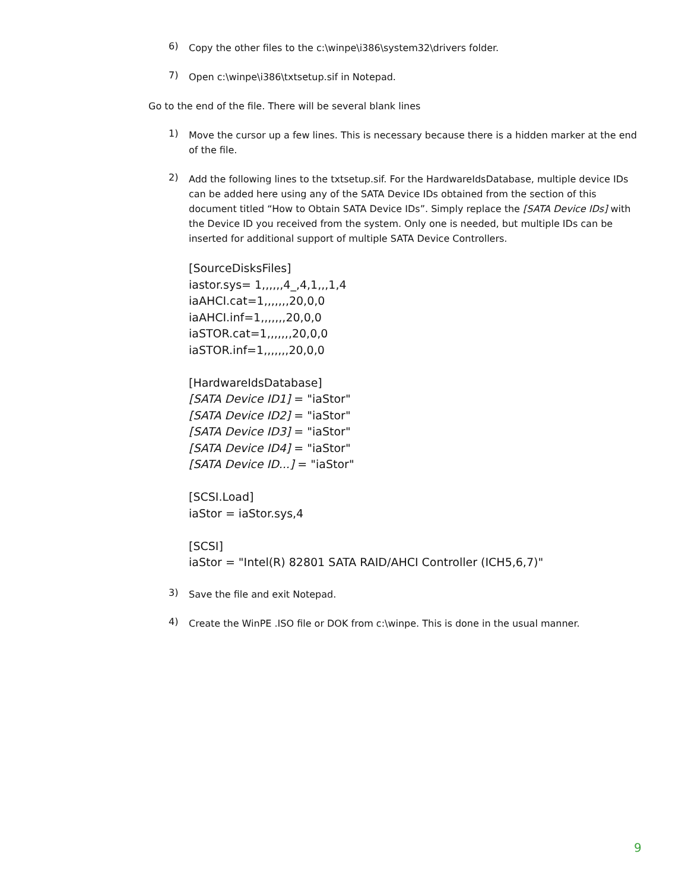6)
Copy the other files to the c:\winpe\i386\system32\drivers folder.
7)
Open c:\winpe\i386\txtsetup.sif in Notepad.
Go to the end of the file. There will be several blank lines
1)
Move the cursor up a few lines. This is necessary because there is a hidden marker at the end of the file.
2)
Add the following lines to the txtsetup.sif. For the HardwareIdsDatabase, multiple device IDs can be added here using any of the SATA Device IDs obtained from the section of this document titled “How to Obtain SATA Device IDs”. Simply replace the [SATA Device IDs] with the Device ID you received from the system. Only one is needed, but multiple IDs can be inserted for additional support of multiple SATA Device Controllers.
[SourceDisksFiles]
iastor.sys= 1,,,,,,4_,4,1,,,1,4
iaAHCI.cat=1,,,,,,,20,0,0
iaAHCI.inf=1,,,,,,,20,0,0
iaSTOR.cat=1,,,,,,,20,0,0
iaSTOR.inf=1,,,,,,,20,0,0
[HardwareIdsDatabase]
[SATA Device ID1] = "iaStor"
[SATA Device ID2] = "iaStor"
[SATA Device ID3] = "iaStor"
[SATA Device ID4] = "iaStor"
[SATA Device ID...] = "iaStor"
[SCSI.Load]
iaStor = iaStor.sys,4
[SCSI]
iaStor = "Intel(R) 82801 SATA RAID/AHCI Controller (ICH5,6,7)"
3)
Save the file and exit Notepad.
4)
Create the WinPE .ISO file or DOK from c:\winpe. This is done in the usual manner.
9